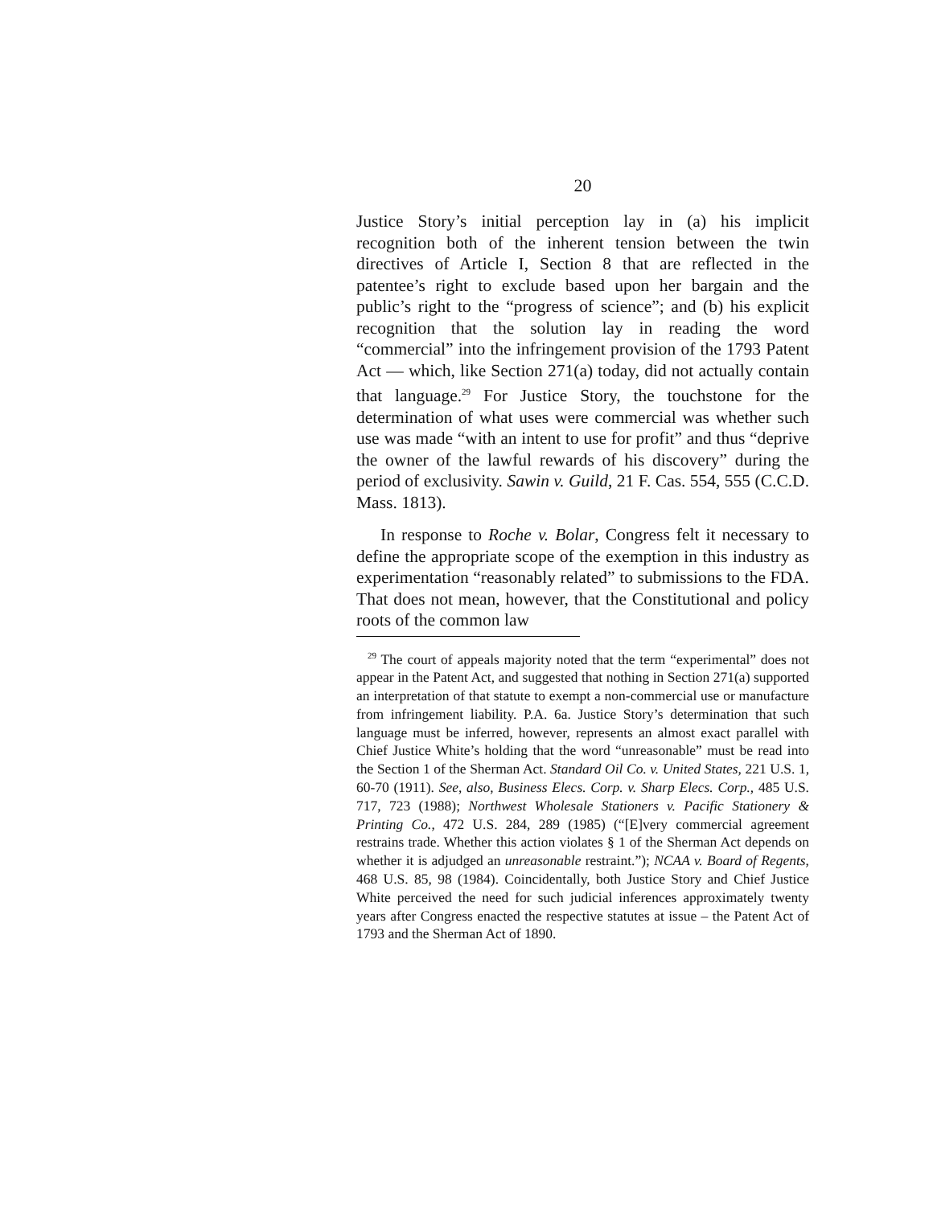20
Justice Story’s initial perception lay in (a) his implicit recognition both of the inherent tension between the twin directives of Article I, Section 8 that are reflected in the patentee’s right to exclude based upon her bargain and the public’s right to the “progress of science”; and (b) his explicit recognition that the solution lay in reading the word “commercial” into the infringement provision of the 1793 Patent Act — which, like Section 271(a) today, did not actually contain that language.<sup>29</sup> For Justice Story, the touchstone for the determination of what uses were commercial was whether such use was made “with an intent to use for profit” and thus “deprive the owner of the lawful rewards of his discovery” during the period of exclusivity. Sawin v. Guild, 21 F. Cas. 554, 555 (C.C.D. Mass. 1813).
In response to Roche v. Bolar, Congress felt it necessary to define the appropriate scope of the exemption in this industry as experimentation “reasonably related” to submissions to the FDA. That does not mean, however, that the Constitutional and policy roots of the common law
<sup>29</sup> The court of appeals majority noted that the term “experimental” does not appear in the Patent Act, and suggested that nothing in Section 271(a) supported an interpretation of that statute to exempt a non-commercial use or manufacture from infringement liability. P.A. 6a. Justice Story’s determination that such language must be inferred, however, represents an almost exact parallel with Chief Justice White’s holding that the word “unreasonable” must be read into the Section 1 of the Sherman Act. Standard Oil Co. v. United States, 221 U.S. 1, 60-70 (1911). See, also, Business Elecs. Corp. v. Sharp Elecs. Corp., 485 U.S. 717, 723 (1988); Northwest Wholesale Stationers v. Pacific Stationery & Printing Co., 472 U.S. 284, 289 (1985) (“[E]very commercial agreement restrains trade. Whether this action violates § 1 of the Sherman Act depends on whether it is adjudged an unreasonable restraint.”); NCAA v. Board of Regents, 468 U.S. 85, 98 (1984). Coincidentally, both Justice Story and Chief Justice White perceived the need for such judicial inferences approximately twenty years after Congress enacted the respective statutes at issue – the Patent Act of 1793 and the Sherman Act of 1890.